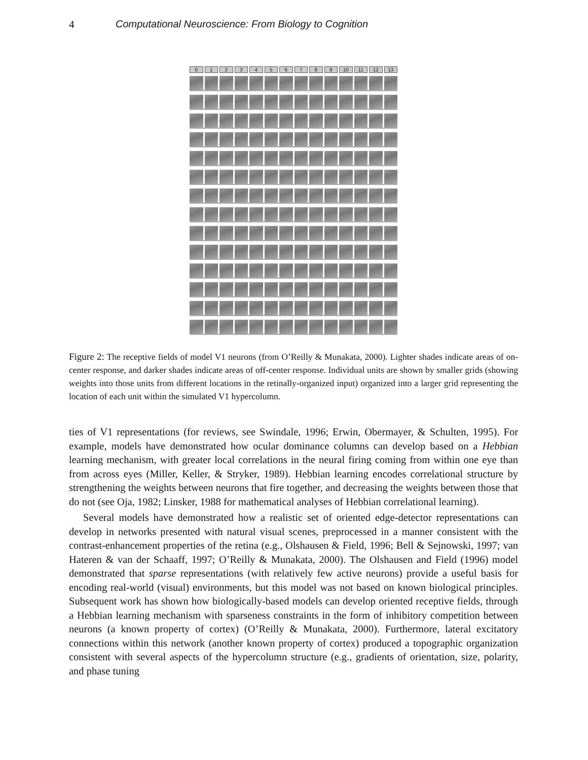4 Computational Neuroscience: From Biology to Cognition
0 1 2 3 4 5 6 7 8 9 10 11 12 13
Figure 2: The receptive fields of model V1 neurons (from O’Reilly & Munakata, 2000). Lighter shades indicate areas of on-center response, and darker shades indicate areas of off-center response. Individual units are shown by smaller grids (showing weights into those units from different locations in the retinally-organized input) organized into a larger grid representing the location of each unit within the simulated V1 hypercolumn.
ties of V1 representations (for reviews, see Swindale, 1996; Erwin, Obermayer, & Schulten, 1995). For example, models have demonstrated how ocular dominance columns can develop based on a Hebbian learning mechanism, with greater local correlations in the neural firing coming from within one eye than from across eyes (Miller, Keller, & Stryker, 1989). Hebbian learning encodes correlational structure by strengthening the weights between neurons that fire together, and decreasing the weights between those that do not (see Oja, 1982; Linsker, 1988 for mathematical analyses of Hebbian correlational learning).
Several models have demonstrated how a realistic set of oriented edge-detector representations can develop in networks presented with natural visual scenes, preprocessed in a manner consistent with the contrast-enhancement properties of the retina (e.g., Olshausen & Field, 1996; Bell & Sejnowski, 1997; van Hateren & van der Schaaff, 1997; O’Reilly & Munakata, 2000). The Olshausen and Field (1996) model demonstrated that sparse representations (with relatively few active neurons) provide a useful basis for encoding real-world (visual) environments, but this model was not based on known biological principles. Subsequent work has shown how biologically-based models can develop oriented receptive fields, through a Hebbian learning mechanism with sparseness constraints in the form of inhibitory competition between neurons (a known property of cortex) (O’Reilly & Munakata, 2000). Furthermore, lateral excitatory connections within this network (another known property of cortex) produced a topographic organization consistent with several aspects of the hypercolumn structure (e.g., gradients of orientation, size, polarity, and phase tuning